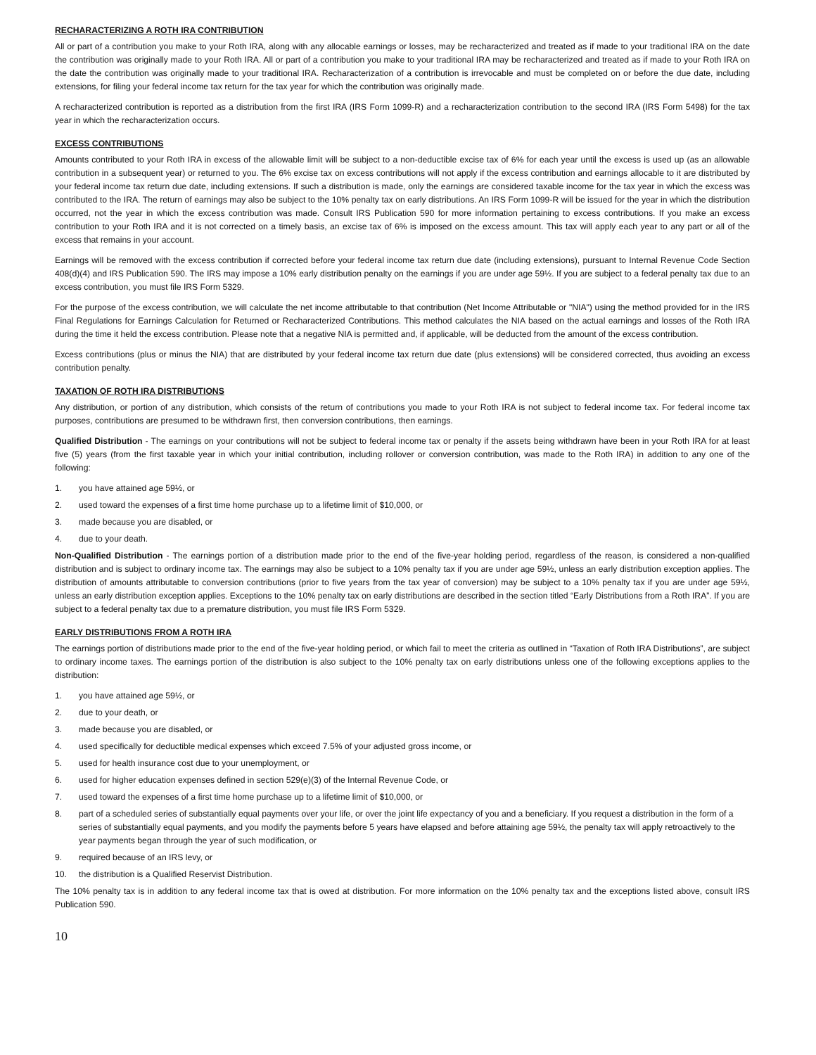RECHARACTERIZING A ROTH IRA CONTRIBUTION
All or part of a contribution you make to your Roth IRA, along with any allocable earnings or losses, may be recharacterized and treated as if made to your traditional IRA on the date the contribution was originally made to your Roth IRA. All or part of a contribution you make to your traditional IRA may be recharacterized and treated as if made to your Roth IRA on the date the contribution was originally made to your traditional IRA. Recharacterization of a contribution is irrevocable and must be completed on or before the due date, including extensions, for filing your federal income tax return for the tax year for which the contribution was originally made.
A recharacterized contribution is reported as a distribution from the first IRA (IRS Form 1099-R) and a recharacterization contribution to the second IRA (IRS Form 5498) for the tax year in which the recharacterization occurs.
EXCESS CONTRIBUTIONS
Amounts contributed to your Roth IRA in excess of the allowable limit will be subject to a non-deductible excise tax of 6% for each year until the excess is used up (as an allowable contribution in a subsequent year) or returned to you. The 6% excise tax on excess contributions will not apply if the excess contribution and earnings allocable to it are distributed by your federal income tax return due date, including extensions. If such a distribution is made, only the earnings are considered taxable income for the tax year in which the excess was contributed to the IRA. The return of earnings may also be subject to the 10% penalty tax on early distributions. An IRS Form 1099-R will be issued for the year in which the distribution occurred, not the year in which the excess contribution was made. Consult IRS Publication 590 for more information pertaining to excess contributions. If you make an excess contribution to your Roth IRA and it is not corrected on a timely basis, an excise tax of 6% is imposed on the excess amount. This tax will apply each year to any part or all of the excess that remains in your account.
Earnings will be removed with the excess contribution if corrected before your federal income tax return due date (including extensions), pursuant to Internal Revenue Code Section 408(d)(4) and IRS Publication 590. The IRS may impose a 10% early distribution penalty on the earnings if you are under age 59½. If you are subject to a federal penalty tax due to an excess contribution, you must file IRS Form 5329.
For the purpose of the excess contribution, we will calculate the net income attributable to that contribution (Net Income Attributable or "NIA") using the method provided for in the IRS Final Regulations for Earnings Calculation for Returned or Recharacterized Contributions. This method calculates the NIA based on the actual earnings and losses of the Roth IRA during the time it held the excess contribution. Please note that a negative NIA is permitted and, if applicable, will be deducted from the amount of the excess contribution.
Excess contributions (plus or minus the NIA) that are distributed by your federal income tax return due date (plus extensions) will be considered corrected, thus avoiding an excess contribution penalty.
TAXATION OF ROTH IRA DISTRIBUTIONS
Any distribution, or portion of any distribution, which consists of the return of contributions you made to your Roth IRA is not subject to federal income tax. For federal income tax purposes, contributions are presumed to be withdrawn first, then conversion contributions, then earnings.
Qualified Distribution - The earnings on your contributions will not be subject to federal income tax or penalty if the assets being withdrawn have been in your Roth IRA for at least five (5) years (from the first taxable year in which your initial contribution, including rollover or conversion contribution, was made to the Roth IRA) in addition to any one of the following:
1. you have attained age 59½, or
2. used toward the expenses of a first time home purchase up to a lifetime limit of $10,000, or
3. made because you are disabled, or
4. due to your death.
Non-Qualified Distribution - The earnings portion of a distribution made prior to the end of the five-year holding period, regardless of the reason, is considered a non-qualified distribution and is subject to ordinary income tax. The earnings may also be subject to a 10% penalty tax if you are under age 59½, unless an early distribution exception applies. The distribution of amounts attributable to conversion contributions (prior to five years from the tax year of conversion) may be subject to a 10% penalty tax if you are under age 59½, unless an early distribution exception applies. Exceptions to the 10% penalty tax on early distributions are described in the section titled “Early Distributions from a Roth IRA”. If you are subject to a federal penalty tax due to a premature distribution, you must file IRS Form 5329.
EARLY DISTRIBUTIONS FROM A ROTH IRA
The earnings portion of distributions made prior to the end of the five-year holding period, or which fail to meet the criteria as outlined in “Taxation of Roth IRA Distributions”, are subject to ordinary income taxes. The earnings portion of the distribution is also subject to the 10% penalty tax on early distributions unless one of the following exceptions applies to the distribution:
1. you have attained age 59½, or
2. due to your death, or
3. made because you are disabled, or
4. used specifically for deductible medical expenses which exceed 7.5% of your adjusted gross income, or
5. used for health insurance cost due to your unemployment, or
6. used for higher education expenses defined in section 529(e)(3) of the Internal Revenue Code, or
7. used toward the expenses of a first time home purchase up to a lifetime limit of $10,000, or
8. part of a scheduled series of substantially equal payments over your life, or over the joint life expectancy of you and a beneficiary. If you request a distribution in the form of a series of substantially equal payments, and you modify the payments before 5 years have elapsed and before attaining age 59½, the penalty tax will apply retroactively to the year payments began through the year of such modification, or
9. required because of an IRS levy, or
10. the distribution is a Qualified Reservist Distribution.
The 10% penalty tax is in addition to any federal income tax that is owed at distribution. For more information on the 10% penalty tax and the exceptions listed above, consult IRS Publication 590.
10